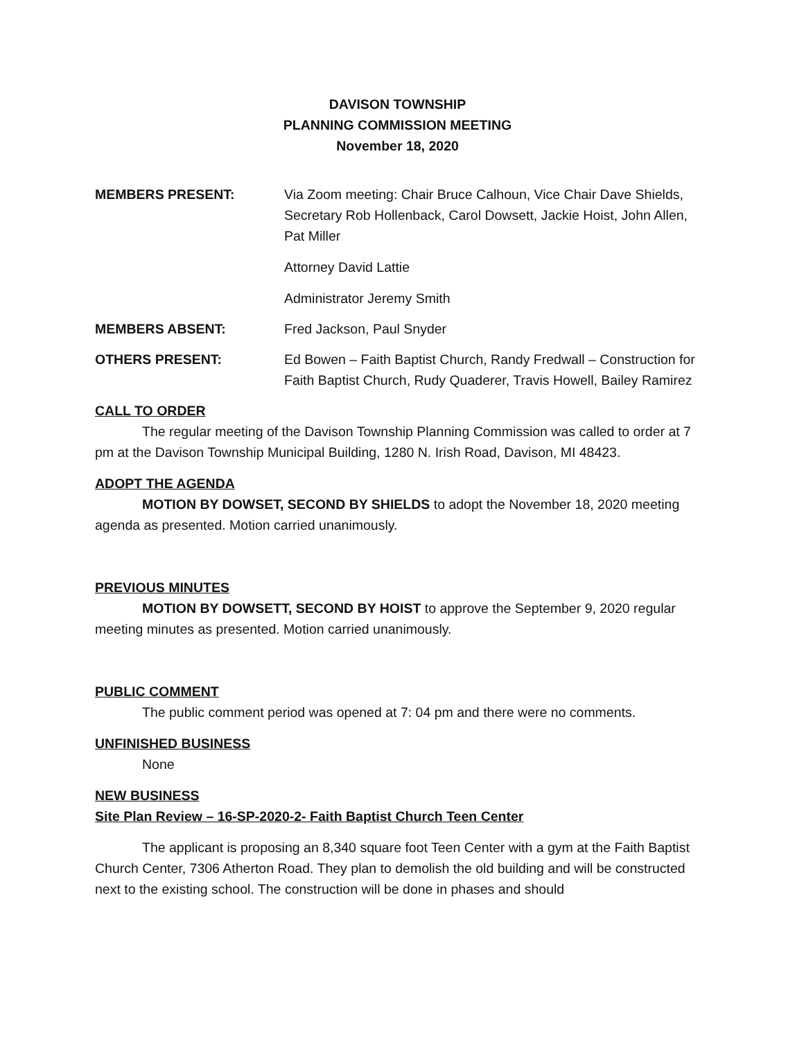DAVISON TOWNSHIP
PLANNING COMMISSION MEETING
November 18, 2020
MEMBERS PRESENT: Via Zoom meeting: Chair Bruce Calhoun, Vice Chair Dave Shields, Secretary Rob Hollenback, Carol Dowsett, Jackie Hoist, John Allen, Pat Miller
Attorney David Lattie
Administrator Jeremy Smith
MEMBERS ABSENT: Fred Jackson, Paul Snyder
OTHERS PRESENT: Ed Bowen – Faith Baptist Church, Randy Fredwall – Construction for Faith Baptist Church, Rudy Quaderer, Travis Howell, Bailey Ramirez
CALL TO ORDER
The regular meeting of the Davison Township Planning Commission was called to order at 7 pm at the Davison Township Municipal Building, 1280 N. Irish Road, Davison, MI 48423.
ADOPT THE AGENDA
MOTION BY DOWSET, SECOND BY SHIELDS to adopt the November 18, 2020 meeting agenda as presented. Motion carried unanimously.
PREVIOUS MINUTES
MOTION BY DOWSETT, SECOND BY HOIST to approve the September 9, 2020 regular meeting minutes as presented. Motion carried unanimously.
PUBLIC COMMENT
The public comment period was opened at 7: 04 pm and there were no comments.
UNFINISHED BUSINESS
None
NEW BUSINESS
Site Plan Review – 16-SP-2020-2- Faith Baptist Church Teen Center
The applicant is proposing an 8,340 square foot Teen Center with a gym at the Faith Baptist Church Center, 7306 Atherton Road. They plan to demolish the old building and will be constructed next to the existing school. The construction will be done in phases and should